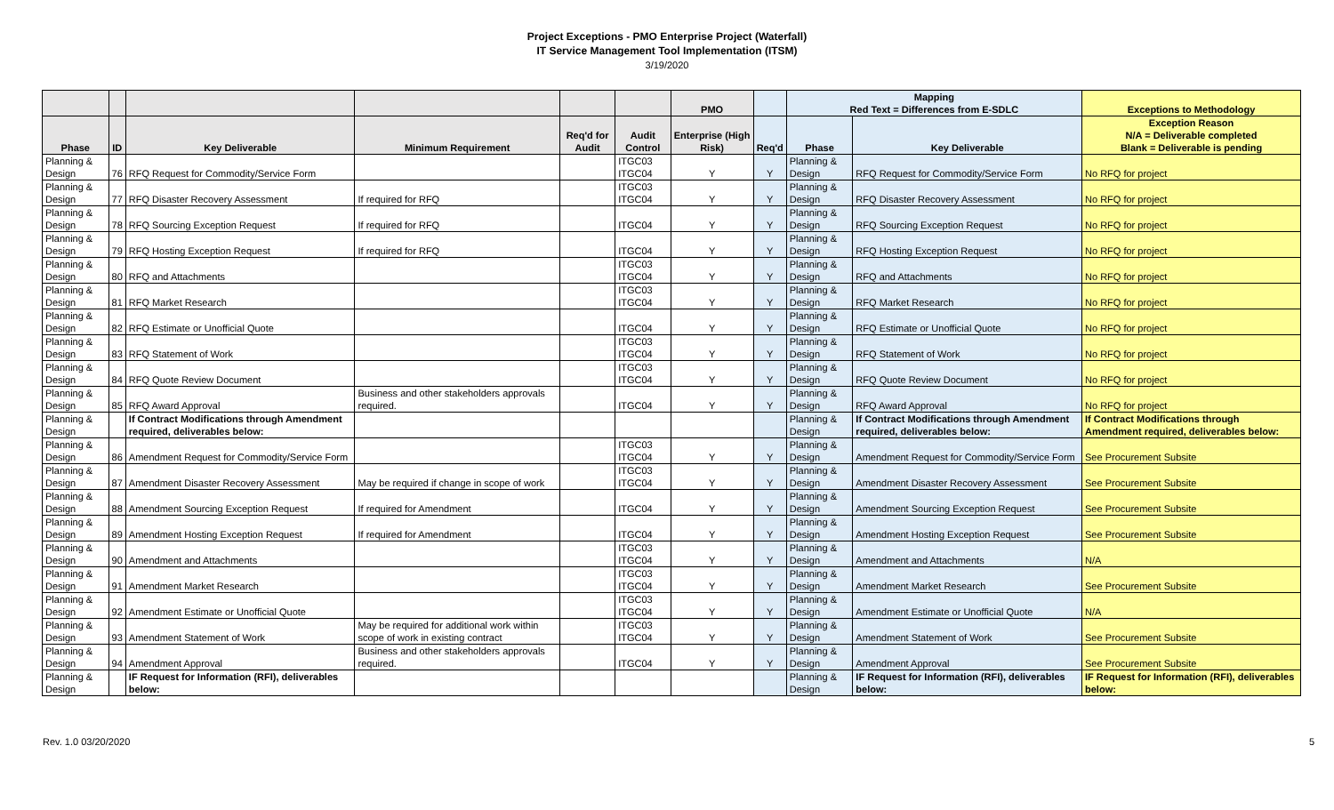Project Exceptions - PMO Enterprise Project (Waterfall)
IT Service Management Tool Implementation (ITSM)
3/19/2020
| | | | | | | PMO | | Mapping Red Text = Differences from E-SDLC | | Exceptions to Methodology |
| --- | --- | --- | --- | --- | --- | --- | --- | --- | --- | --- |
| Phase | ID | Key Deliverable | Minimum Requirement | Req'd for Audit | Audit Control | Enterprise (High Risk) | Req'd | Phase | Key Deliverable | Exception Reason N/A = Deliverable completed Blank = Deliverable is pending |
| Planning & Design | 76 | RFQ Request for Commodity/Service Form | | | ITGC03 ITGC04 | Y | Y | Planning & Design | RFQ Request for Commodity/Service Form | No RFQ for project |
| Planning & Design | 77 | RFQ Disaster Recovery Assessment | If required for RFQ | | ITGC03 ITGC04 | Y | Y | Planning & Design | RFQ Disaster Recovery Assessment | No RFQ for project |
| Planning & Design | 78 | RFQ Sourcing Exception Request | If required for RFQ | | ITGC04 | Y | Y | Planning & Design | RFQ Sourcing Exception Request | No RFQ for project |
| Planning & Design | 79 | RFQ Hosting Exception Request | If required for RFQ | | ITGC04 | Y | Y | Planning & Design | RFQ Hosting Exception Request | No RFQ for project |
| Planning & Design | 80 | RFQ and Attachments | | | ITGC03 ITGC04 | Y | Y | Planning & Design | RFQ and Attachments | No RFQ for project |
| Planning & Design | 81 | RFQ Market Research | | | ITGC03 ITGC04 | Y | Y | Planning & Design | RFQ Market Research | No RFQ for project |
| Planning & Design | 82 | RFQ Estimate or Unofficial Quote | | | ITGC04 | Y | Y | Planning & Design | RFQ Estimate or Unofficial Quote | No RFQ for project |
| Planning & Design | 83 | RFQ Statement of Work | | | ITGC03 ITGC04 | Y | Y | Planning & Design | RFQ Statement of Work | No RFQ for project |
| Planning & Design | 84 | RFQ Quote Review Document | | | ITGC03 ITGC04 | Y | Y | Planning & Design | RFQ Quote Review Document | No RFQ for project |
| Planning & Design | 85 | RFQ Award Approval | Business and other stakeholders approvals required. | | ITGC04 | Y | Y | Planning & Design | RFQ Award Approval | No RFQ for project |
| Planning & Design | | If Contract Modifications through Amendment required, deliverables below: | | | | | | Planning & Design | If Contract Modifications through Amendment required, deliverables below: | If Contract Modifications through Amendment required, deliverables below: |
| Planning & Design | 86 | Amendment Request for Commodity/Service Form | | | ITGC03 ITGC04 | Y | Y | Planning & Design | Amendment Request for Commodity/Service Form | See Procurement Subsite |
| Planning & Design | 87 | Amendment Disaster Recovery Assessment | May be required if change in scope of work | | ITGC03 ITGC04 | Y | Y | Planning & Design | Amendment Disaster Recovery Assessment | See Procurement Subsite |
| Planning & Design | 88 | Amendment Sourcing Exception Request | If required for Amendment | | ITGC04 | Y | Y | Planning & Design | Amendment Sourcing Exception Request | See Procurement Subsite |
| Planning & Design | 89 | Amendment Hosting Exception Request | If required for Amendment | | ITGC04 | Y | Y | Planning & Design | Amendment Hosting Exception Request | See Procurement Subsite |
| Planning & Design | 90 | Amendment and Attachments | | | ITGC03 ITGC04 | Y | Y | Planning & Design | Amendment and Attachments | N/A |
| Planning & Design | 91 | Amendment Market Research | | | ITGC03 ITGC04 | Y | Y | Planning & Design | Amendment Market Research | See Procurement Subsite |
| Planning & Design | 92 | Amendment Estimate or Unofficial Quote | | | ITGC03 ITGC04 | Y | Y | Planning & Design | Amendment Estimate or Unofficial Quote | N/A |
| Planning & Design | 93 | Amendment Statement of Work | May be required for additional work within scope of work in existing contract | | ITGC03 ITGC04 | Y | Y | Planning & Design | Amendment Statement of Work | See Procurement Subsite |
| Planning & Design | 94 | Amendment Approval | Business and other stakeholders approvals required. | | ITGC04 | Y | Y | Planning & Design | Amendment Approval | See Procurement Subsite |
| Planning & Design | | IF Request for Information (RFI), deliverables below: | | | | | | Planning & Design | IF Request for Information (RFI), deliverables below: | IF Request for Information (RFI), deliverables below: |
Rev. 1.0 03/20/2020 5